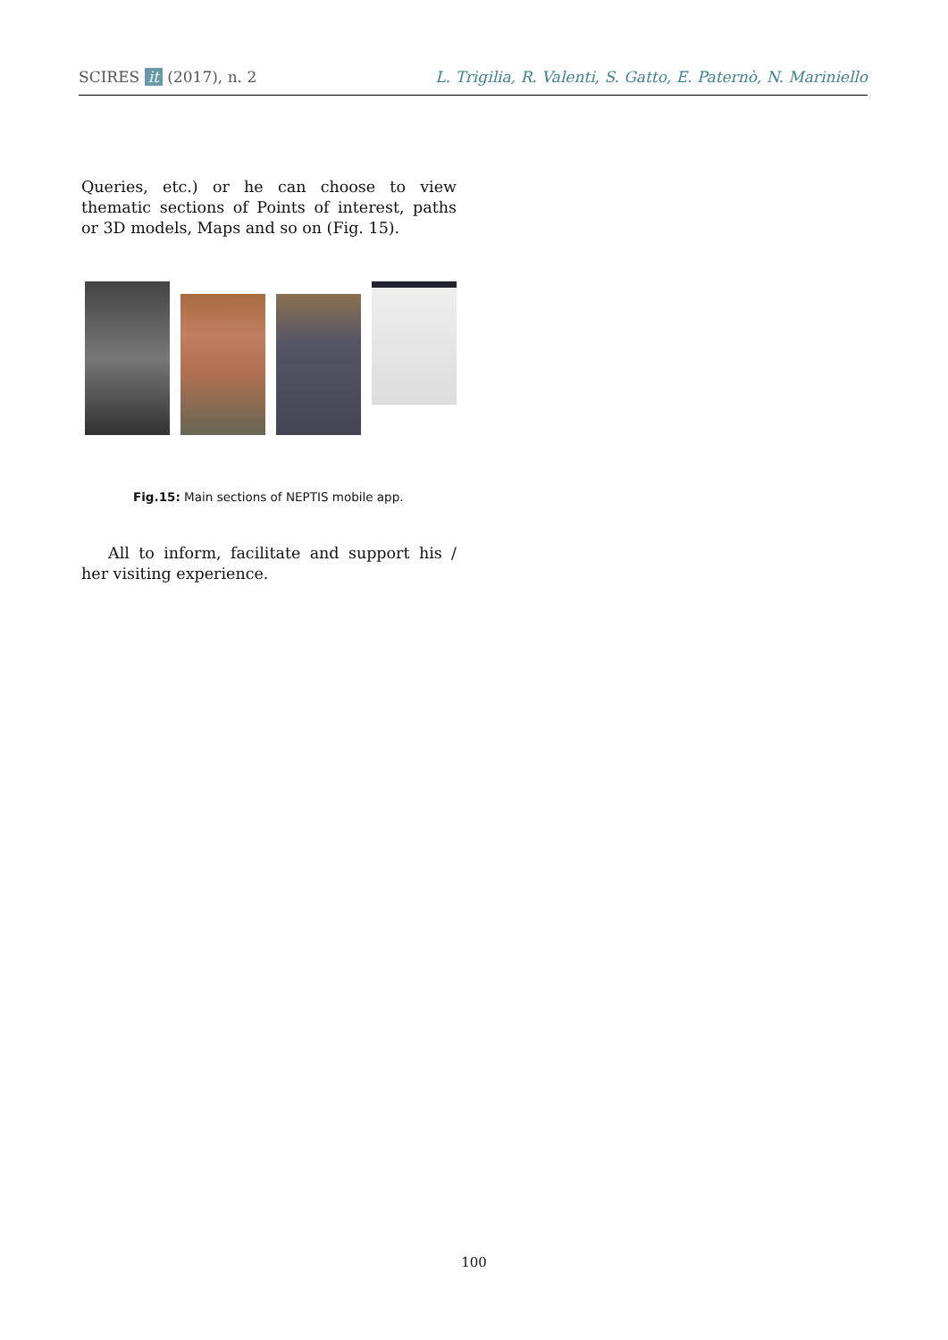SCIRES it (2017), n. 2 L. Trigilia, R. Valenti, S. Gatto, E. Paternò, N. Mariniello
Queries, etc.) or he can choose to view thematic sections of Points of interest, paths or 3D models, Maps and so on (Fig. 15).
Fig.15: Main sections of NEPTIS mobile app.
All to inform, facilitate and support his / her visiting experience.
100